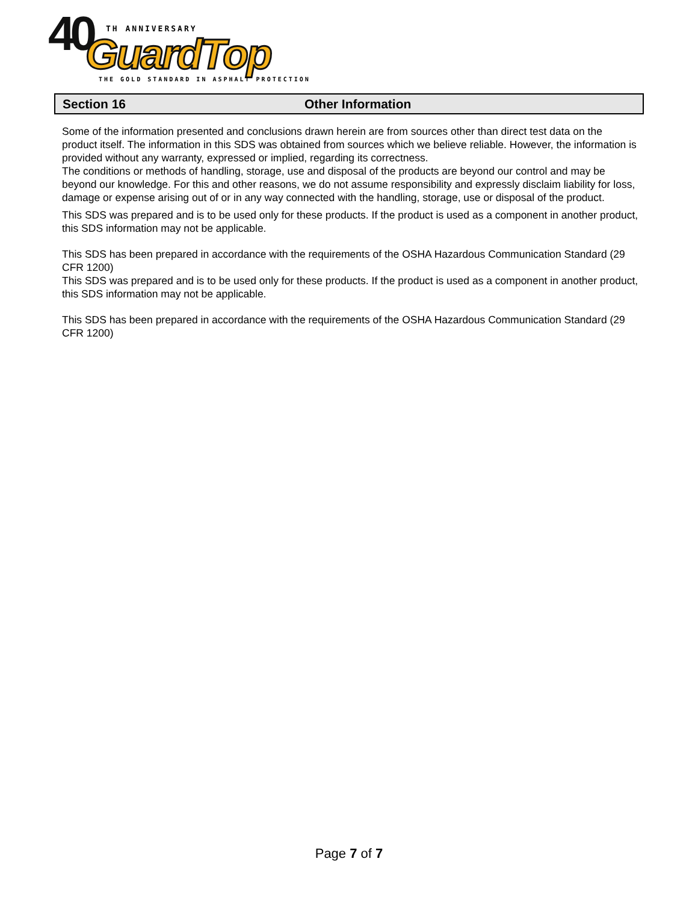40 TH ANNIVERSARY
GuardTop THE GOLD STANDARD IN ASPHALT PROTECTION
Section 16 Other Information
Some of the information presented and conclusions drawn herein are from sources other than direct test data on the product itself. The information in this SDS was obtained from sources which we believe reliable. However, the information is provided without any warranty, expressed or implied, regarding its correctness.
The conditions or methods of handling, storage, use and disposal of the products are beyond our control and may be beyond our knowledge. For this and other reasons, we do not assume responsibility and expressly disclaim liability for loss, damage or expense arising out of or in any way connected with the handling, storage, use or disposal of the product.
This SDS was prepared and is to be used only for these products. If the product is used as a component in another product, this SDS information may not be applicable.
This SDS has been prepared in accordance with the requirements of the OSHA Hazardous Communication Standard (29 CFR 1200)
This SDS was prepared and is to be used only for these products. If the product is used as a component in another product, this SDS information may not be applicable.
This SDS has been prepared in accordance with the requirements of the OSHA Hazardous Communication Standard (29 CFR 1200)
Page 7 of 7